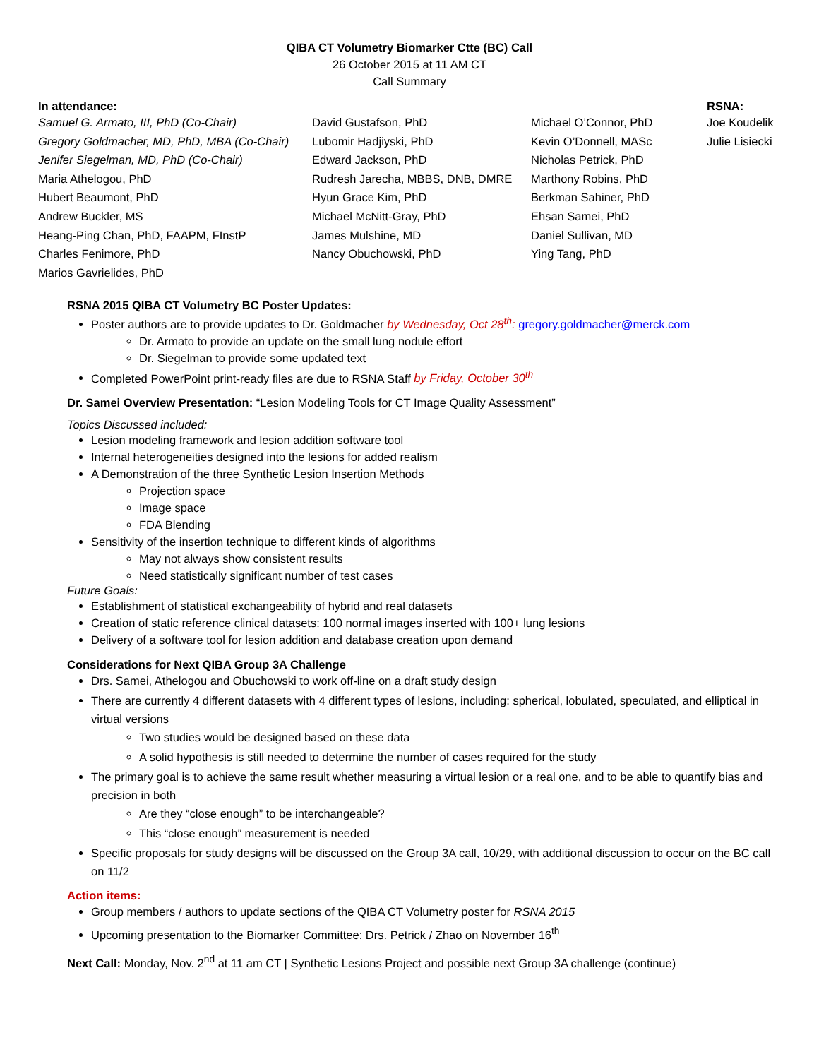QIBA CT Volumetry Biomarker Ctte (BC) Call
26 October 2015 at 11 AM CT
Call Summary
| In attendance: | | | RSNA: |
| --- | --- | --- | --- |
| Samuel G. Armato, III, PhD (Co-Chair) | David Gustafson, PhD | Michael O’Connor, PhD | Joe Koudelik |
| Gregory Goldmacher, MD, PhD, MBA (Co-Chair) | Lubomir Hadjiyski, PhD | Kevin O’Donnell, MASc | Julie Lisiecki |
| Jenifer Siegelman, MD, PhD (Co-Chair) | Edward Jackson, PhD | Nicholas Petrick, PhD | |
| Maria Athelogou, PhD | Rudresh Jarecha, MBBS, DNB, DMRE | Marthony Robins, PhD | |
| Hubert Beaumont, PhD | Hyun Grace Kim, PhD | Berkman Sahiner, PhD | |
| Andrew Buckler, MS | Michael McNitt-Gray, PhD | Ehsan Samei, PhD | |
| Heang-Ping Chan, PhD, FAAPM, FInstP | James Mulshine, MD | Daniel Sullivan, MD | |
| Charles Fenimore, PhD | Nancy Obuchowski, PhD | Ying Tang, PhD | |
| Marios Gavrielides, PhD | | | |
RSNA 2015 QIBA CT Volumetry BC Poster Updates:
Poster authors are to provide updates to Dr. Goldmacher by Wednesday, Oct 28<sup>th</sup>: gregory.goldmacher@merck.com
Dr. Armato to provide an update on the small lung nodule effort
Dr. Siegelman to provide some updated text
Completed PowerPoint print-ready files are due to RSNA Staff by Friday, October 30<sup>th</sup>
Dr. Samei Overview Presentation: “Lesion Modeling Tools for CT Image Quality Assessment”
Topics Discussed included:
Lesion modeling framework and lesion addition software tool
Internal heterogeneities designed into the lesions for added realism
A Demonstration of the three Synthetic Lesion Insertion Methods
Projection space
Image space
FDA Blending
Sensitivity of the insertion technique to different kinds of algorithms
May not always show consistent results
Need statistically significant number of test cases
Future Goals:
Establishment of statistical exchangeability of hybrid and real datasets
Creation of static reference clinical datasets: 100 normal images inserted with 100+ lung lesions
Delivery of a software tool for lesion addition and database creation upon demand
Considerations for Next QIBA Group 3A Challenge
Drs. Samei, Athelogou and Obuchowski to work off-line on a draft study design
There are currently 4 different datasets with 4 different types of lesions, including: spherical, lobulated, speculated, and elliptical in virtual versions
Two studies would be designed based on these data
A solid hypothesis is still needed to determine the number of cases required for the study
The primary goal is to achieve the same result whether measuring a virtual lesion or a real one, and to be able to quantify bias and precision in both
Are they “close enough” to be interchangeable?
This “close enough” measurement is needed
Specific proposals for study designs will be discussed on the Group 3A call, 10/29, with additional discussion to occur on the BC call on 11/2
Action items:
Group members / authors to update sections of the QIBA CT Volumetry poster for RSNA 2015
Upcoming presentation to the Biomarker Committee: Drs. Petrick / Zhao on November 16<sup>th</sup>
Next Call: Monday, Nov. 2<sup>nd</sup> at 11 am CT | Synthetic Lesions Project and possible next Group 3A challenge (continue)